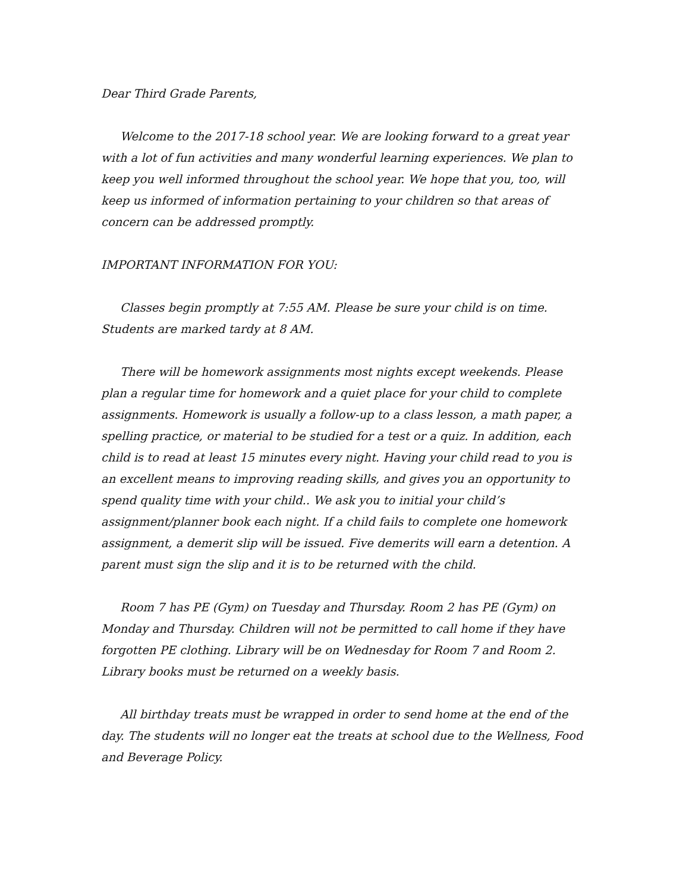Dear Third Grade Parents,
Welcome to the 2017-18 school year. We are looking forward to a great year with a lot of fun activities and many wonderful learning experiences. We plan to keep you well informed throughout the school year. We hope that you, too, will keep us informed of information pertaining to your children so that areas of concern can be addressed promptly.
IMPORTANT INFORMATION FOR YOU:
Classes begin promptly at 7:55 AM. Please be sure your child is on time. Students are marked tardy at 8 AM.
There will be homework assignments most nights except weekends. Please plan a regular time for homework and a quiet place for your child to complete assignments. Homework is usually a follow-up to a class lesson, a math paper, a spelling practice, or material to be studied for a test or a quiz. In addition, each child is to read at least 15 minutes every night. Having your child read to you is an excellent means to improving reading skills, and gives you an opportunity to spend quality time with your child.. We ask you to initial your child’s assignment/planner book each night. If a child fails to complete one homework assignment, a demerit slip will be issued. Five demerits will earn a detention. A parent must sign the slip and it is to be returned with the child.
Room 7 has PE (Gym) on Tuesday and Thursday. Room 2 has PE (Gym) on Monday and Thursday. Children will not be permitted to call home if they have forgotten PE clothing. Library will be on Wednesday for Room 7 and Room 2. Library books must be returned on a weekly basis.
All birthday treats must be wrapped in order to send home at the end of the day. The students will no longer eat the treats at school due to the Wellness, Food and Beverage Policy.